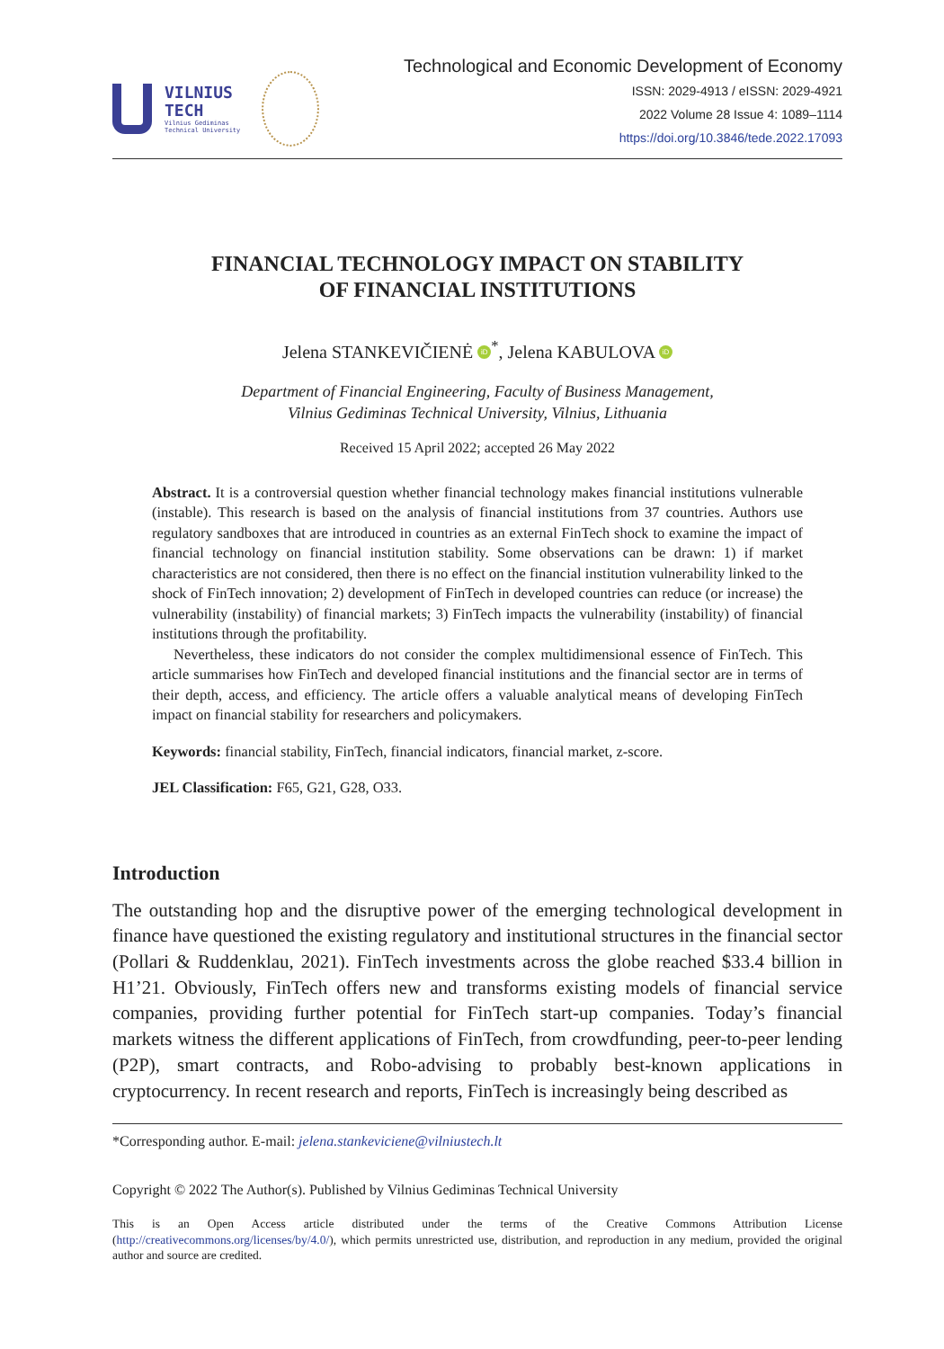VILNIUS
TECH
Vilnius Gediminas
Technical University
Technological and Economic Development of Economy
ISSN: 2029-4913 / eISSN: 2029-4921
2022 Volume 28 Issue 4: 1089–1114
https://doi.org/10.3846/tede.2022.17093
FINANCIAL TECHNOLOGY IMPACT ON STABILITY
OF FINANCIAL INSTITUTIONS
Jelena STANKEVIČIENĖ iD<sup>*</sup>, Jelena KABULOVA iD
Department of Financial Engineering, Faculty of Business Management,
Vilnius Gediminas Technical University, Vilnius, Lithuania
Received 15 April 2022; accepted 26 May 2022
Abstract. It is a controversial question whether financial technology makes financial institutions vulnerable (instable). This research is based on the analysis of financial institutions from 37 countries. Authors use regulatory sandboxes that are introduced in countries as an external FinTech shock to examine the impact of financial technology on financial institution stability. Some observations can be drawn: 1) if market characteristics are not considered, then there is no effect on the financial institution vulnerability linked to the shock of FinTech innovation; 2) development of FinTech in developed countries can reduce (or increase) the vulnerability (instability) of financial markets; 3) FinTech impacts the vulnerability (instability) of financial institutions through the profitability.
Nevertheless, these indicators do not consider the complex multidimensional essence of FinTech. This article summarises how FinTech and developed financial institutions and the financial sector are in terms of their depth, access, and efficiency. The article offers a valuable analytical means of developing FinTech impact on financial stability for researchers and policymakers.
Keywords: financial stability, FinTech, financial indicators, financial market, z-score.
JEL Classification: F65, G21, G28, O33.
Introduction
The outstanding hop and the disruptive power of the emerging technological development in finance have questioned the existing regulatory and institutional structures in the financial sector (Pollari & Ruddenklau, 2021). FinTech investments across the globe reached $33.4 billion in H1’21. Obviously, FinTech offers new and transforms existing models of financial service companies, providing further potential for FinTech start-up companies. Today’s financial markets witness the different applications of FinTech, from crowdfunding, peer-to-peer lending (P2P), smart contracts, and Robo-advising to probably best-known applications in cryptocurrency. In recent research and reports, FinTech is increasingly being described as
*Corresponding author. E-mail: jelena.stankeviciene@vilniustech.lt
Copyright © 2022 The Author(s). Published by Vilnius Gediminas Technical University
This is an Open Access article distributed under the terms of the Creative Commons Attribution License (http://creativecommons.org/licenses/by/4.0/), which permits unrestricted use, distribution, and reproduction in any medium, provided the original author and source are credited.